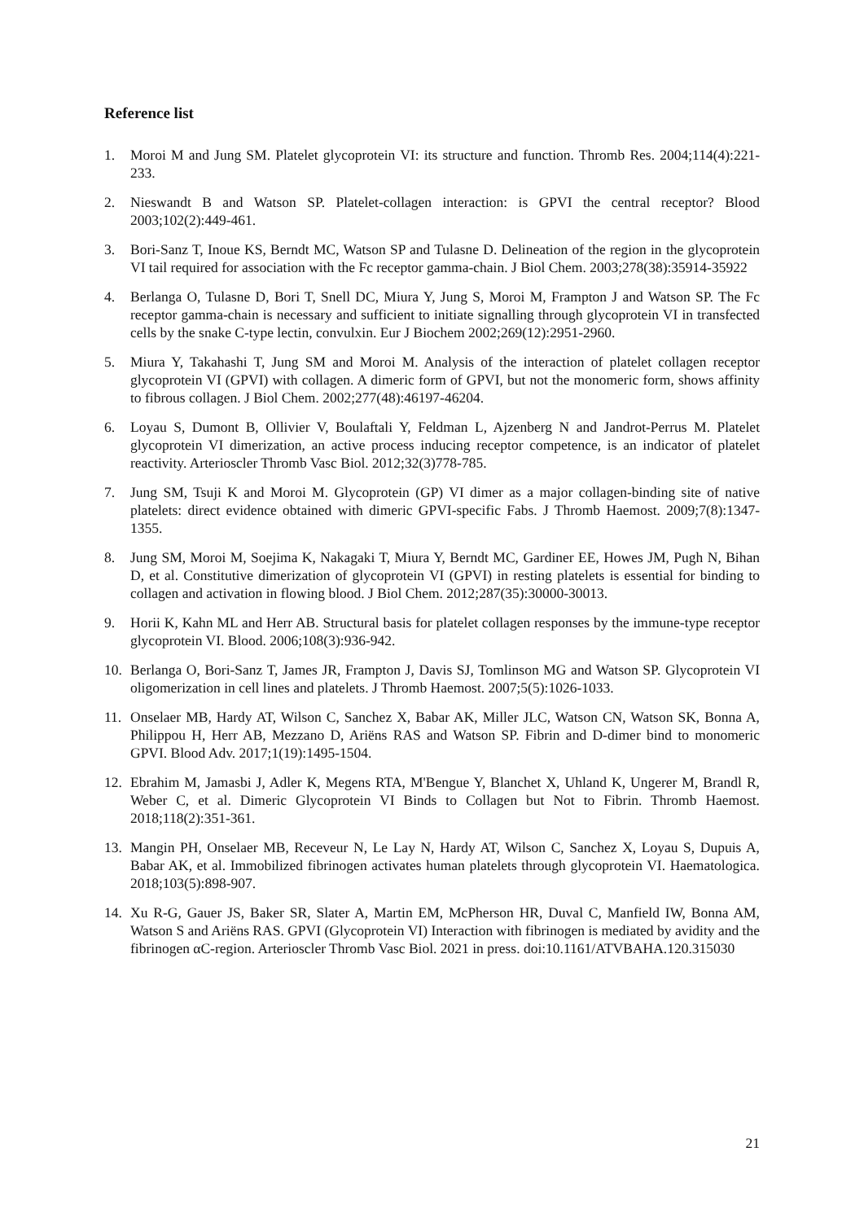Reference list
1. Moroi M and Jung SM. Platelet glycoprotein VI: its structure and function. Thromb Res. 2004;114(4):221-233.
2. Nieswandt B and Watson SP. Platelet-collagen interaction: is GPVI the central receptor? Blood 2003;102(2):449-461.
3. Bori-Sanz T, Inoue KS, Berndt MC, Watson SP and Tulasne D. Delineation of the region in the glycoprotein VI tail required for association with the Fc receptor gamma-chain. J Biol Chem. 2003;278(38):35914-35922
4. Berlanga O, Tulasne D, Bori T, Snell DC, Miura Y, Jung S, Moroi M, Frampton J and Watson SP. The Fc receptor gamma-chain is necessary and sufficient to initiate signalling through glycoprotein VI in transfected cells by the snake C-type lectin, convulxin. Eur J Biochem 2002;269(12):2951-2960.
5. Miura Y, Takahashi T, Jung SM and Moroi M. Analysis of the interaction of platelet collagen receptor glycoprotein VI (GPVI) with collagen. A dimeric form of GPVI, but not the monomeric form, shows affinity to fibrous collagen. J Biol Chem. 2002;277(48):46197-46204.
6. Loyau S, Dumont B, Ollivier V, Boulaftali Y, Feldman L, Ajzenberg N and Jandrot-Perrus M. Platelet glycoprotein VI dimerization, an active process inducing receptor competence, is an indicator of platelet reactivity. Arterioscler Thromb Vasc Biol. 2012;32(3)778-785.
7. Jung SM, Tsuji K and Moroi M. Glycoprotein (GP) VI dimer as a major collagen-binding site of native platelets: direct evidence obtained with dimeric GPVI-specific Fabs. J Thromb Haemost. 2009;7(8):1347-1355.
8. Jung SM, Moroi M, Soejima K, Nakagaki T, Miura Y, Berndt MC, Gardiner EE, Howes JM, Pugh N, Bihan D, et al. Constitutive dimerization of glycoprotein VI (GPVI) in resting platelets is essential for binding to collagen and activation in flowing blood. J Biol Chem. 2012;287(35):30000-30013.
9. Horii K, Kahn ML and Herr AB. Structural basis for platelet collagen responses by the immune-type receptor glycoprotein VI. Blood. 2006;108(3):936-942.
10. Berlanga O, Bori-Sanz T, James JR, Frampton J, Davis SJ, Tomlinson MG and Watson SP. Glycoprotein VI oligomerization in cell lines and platelets. J Thromb Haemost. 2007;5(5):1026-1033.
11. Onselaer MB, Hardy AT, Wilson C, Sanchez X, Babar AK, Miller JLC, Watson CN, Watson SK, Bonna A, Philippou H, Herr AB, Mezzano D, Ariëns RAS and Watson SP. Fibrin and D-dimer bind to monomeric GPVI. Blood Adv. 2017;1(19):1495-1504.
12. Ebrahim M, Jamasbi J, Adler K, Megens RTA, M'Bengue Y, Blanchet X, Uhland K, Ungerer M, Brandl R, Weber C, et al. Dimeric Glycoprotein VI Binds to Collagen but Not to Fibrin. Thromb Haemost. 2018;118(2):351-361.
13. Mangin PH, Onselaer MB, Receveur N, Le Lay N, Hardy AT, Wilson C, Sanchez X, Loyau S, Dupuis A, Babar AK, et al. Immobilized fibrinogen activates human platelets through glycoprotein VI. Haematologica. 2018;103(5):898-907.
14. Xu R-G, Gauer JS, Baker SR, Slater A, Martin EM, McPherson HR, Duval C, Manfield IW, Bonna AM, Watson S and Ariëns RAS. GPVI (Glycoprotein VI) Interaction with fibrinogen is mediated by avidity and the fibrinogen αC-region. Arterioscler Thromb Vasc Biol. 2021 in press. doi:10.1161/ATVBAHA.120.315030
21